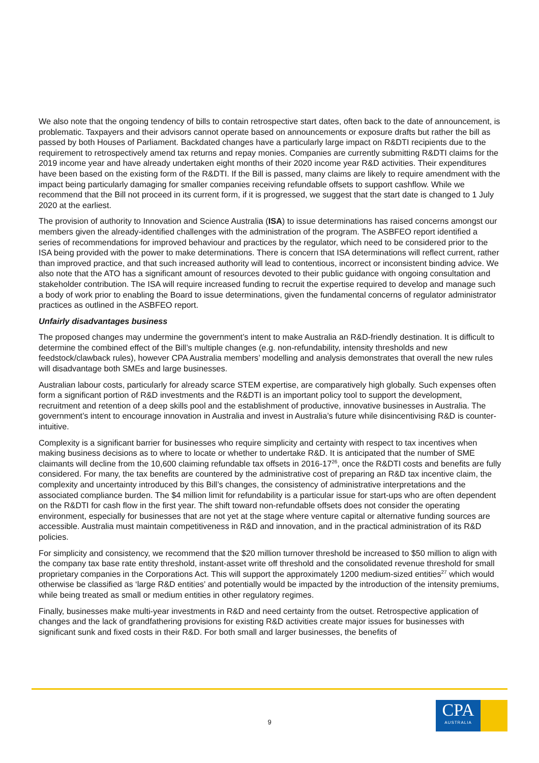We also note that the ongoing tendency of bills to contain retrospective start dates, often back to the date of announcement, is problematic. Taxpayers and their advisors cannot operate based on announcements or exposure drafts but rather the bill as passed by both Houses of Parliament. Backdated changes have a particularly large impact on R&DTI recipients due to the requirement to retrospectively amend tax returns and repay monies. Companies are currently submitting R&DTI claims for the 2019 income year and have already undertaken eight months of their 2020 income year R&D activities. Their expenditures have been based on the existing form of the R&DTI. If the Bill is passed, many claims are likely to require amendment with the impact being particularly damaging for smaller companies receiving refundable offsets to support cashflow. While we recommend that the Bill not proceed in its current form, if it is progressed, we suggest that the start date is changed to 1 July 2020 at the earliest.
The provision of authority to Innovation and Science Australia (ISA) to issue determinations has raised concerns amongst our members given the already-identified challenges with the administration of the program. The ASBFEO report identified a series of recommendations for improved behaviour and practices by the regulator, which need to be considered prior to the ISA being provided with the power to make determinations. There is concern that ISA determinations will reflect current, rather than improved practice, and that such increased authority will lead to contentious, incorrect or inconsistent binding advice. We also note that the ATO has a significant amount of resources devoted to their public guidance with ongoing consultation and stakeholder contribution. The ISA will require increased funding to recruit the expertise required to develop and manage such a body of work prior to enabling the Board to issue determinations, given the fundamental concerns of regulator administrator practices as outlined in the ASBFEO report.
Unfairly disadvantages business
The proposed changes may undermine the government’s intent to make Australia an R&D-friendly destination. It is difficult to determine the combined effect of the Bill’s multiple changes (e.g. non-refundability, intensity thresholds and new feedstock/clawback rules), however CPA Australia members’ modelling and analysis demonstrates that overall the new rules will disadvantage both SMEs and large businesses.
Australian labour costs, particularly for already scarce STEM expertise, are comparatively high globally. Such expenses often form a significant portion of R&D investments and the R&DTI is an important policy tool to support the development, recruitment and retention of a deep skills pool and the establishment of productive, innovative businesses in Australia. The government’s intent to encourage innovation in Australia and invest in Australia’s future while disincentivising R&D is counter-intuitive.
Complexity is a significant barrier for businesses who require simplicity and certainty with respect to tax incentives when making business decisions as to where to locate or whether to undertake R&D. It is anticipated that the number of SME claimants will decline from the 10,600 claiming refundable tax offsets in 2016-17<sup>26</sup>, once the R&DTI costs and benefits are fully considered. For many, the tax benefits are countered by the administrative cost of preparing an R&D tax incentive claim, the complexity and uncertainty introduced by this Bill’s changes, the consistency of administrative interpretations and the associated compliance burden. The $4 million limit for refundability is a particular issue for start-ups who are often dependent on the R&DTI for cash flow in the first year. The shift toward non-refundable offsets does not consider the operating environment, especially for businesses that are not yet at the stage where venture capital or alternative funding sources are accessible. Australia must maintain competitiveness in R&D and innovation, and in the practical administration of its R&D policies.
For simplicity and consistency, we recommend that the $20 million turnover threshold be increased to $50 million to align with the company tax base rate entity threshold, instant-asset write off threshold and the consolidated revenue threshold for small proprietary companies in the Corporations Act. This will support the approximately 1200 medium-sized entities<sup>27</sup> which would otherwise be classified as ‘large R&D entities’ and potentially would be impacted by the introduction of the intensity premiums, while being treated as small or medium entities in other regulatory regimes.
Finally, businesses make multi-year investments in R&D and need certainty from the outset. Retrospective application of changes and the lack of grandfathering provisions for existing R&D activities create major issues for businesses with significant sunk and fixed costs in their R&D. For both small and larger businesses, the benefits of
9
CPA
AUSTRALIA